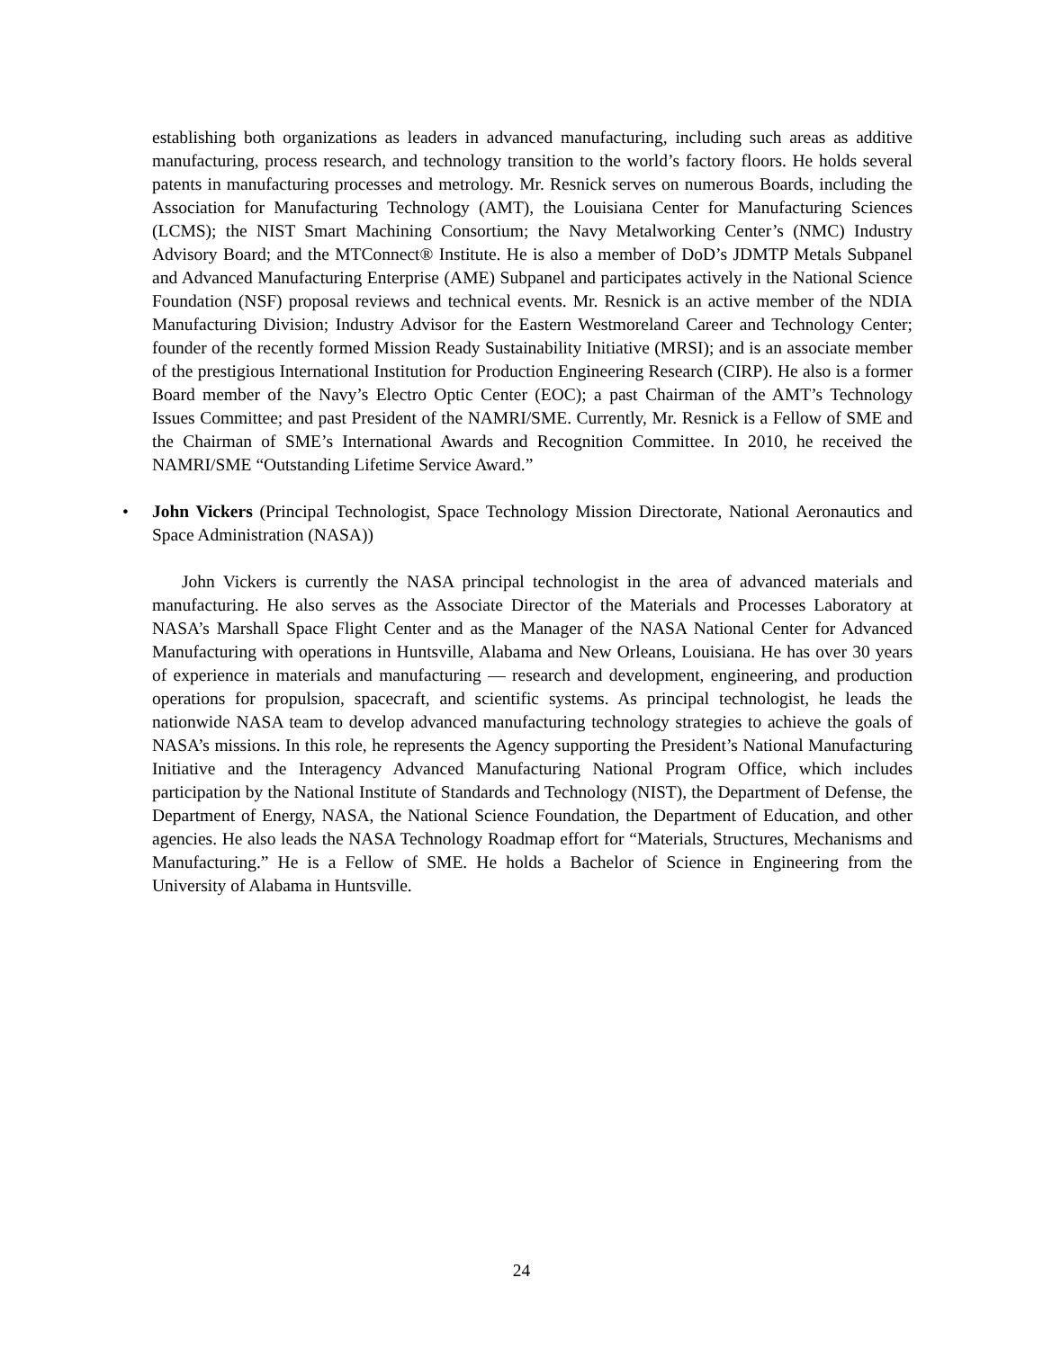establishing both organizations as leaders in advanced manufacturing, including such areas as additive manufacturing, process research, and technology transition to the world’s factory floors. He holds several patents in manufacturing processes and metrology. Mr. Resnick serves on numerous Boards, including the Association for Manufacturing Technology (AMT), the Louisiana Center for Manufacturing Sciences (LCMS); the NIST Smart Machining Consortium; the Navy Metalworking Center’s (NMC) Industry Advisory Board; and the MTConnect® Institute. He is also a member of DoD’s JDMTP Metals Subpanel and Advanced Manufacturing Enterprise (AME) Subpanel and participates actively in the National Science Foundation (NSF) proposal reviews and technical events. Mr. Resnick is an active member of the NDIA Manufacturing Division; Industry Advisor for the Eastern Westmoreland Career and Technology Center; founder of the recently formed Mission Ready Sustainability Initiative (MRSI); and is an associate member of the prestigious International Institution for Production Engineering Research (CIRP). He also is a former Board member of the Navy’s Electro Optic Center (EOC); a past Chairman of the AMT’s Technology Issues Committee; and past President of the NAMRI/SME. Currently, Mr. Resnick is a Fellow of SME and the Chairman of SME’s International Awards and Recognition Committee. In 2010, he received the NAMRI/SME “Outstanding Lifetime Service Award.”
• John Vickers (Principal Technologist, Space Technology Mission Directorate, National Aeronautics and Space Administration (NASA))
John Vickers is currently the NASA principal technologist in the area of advanced materials and manufacturing. He also serves as the Associate Director of the Materials and Processes Laboratory at NASA’s Marshall Space Flight Center and as the Manager of the NASA National Center for Advanced Manufacturing with operations in Huntsville, Alabama and New Orleans, Louisiana. He has over 30 years of experience in materials and manufacturing — research and development, engineering, and production operations for propulsion, spacecraft, and scientific systems. As principal technologist, he leads the nationwide NASA team to develop advanced manufacturing technology strategies to achieve the goals of NASA’s missions. In this role, he represents the Agency supporting the President’s National Manufacturing Initiative and the Interagency Advanced Manufacturing National Program Office, which includes participation by the National Institute of Standards and Technology (NIST), the Department of Defense, the Department of Energy, NASA, the National Science Foundation, the Department of Education, and other agencies. He also leads the NASA Technology Roadmap effort for “Materials, Structures, Mechanisms and Manufacturing.” He is a Fellow of SME. He holds a Bachelor of Science in Engineering from the University of Alabama in Huntsville.
24